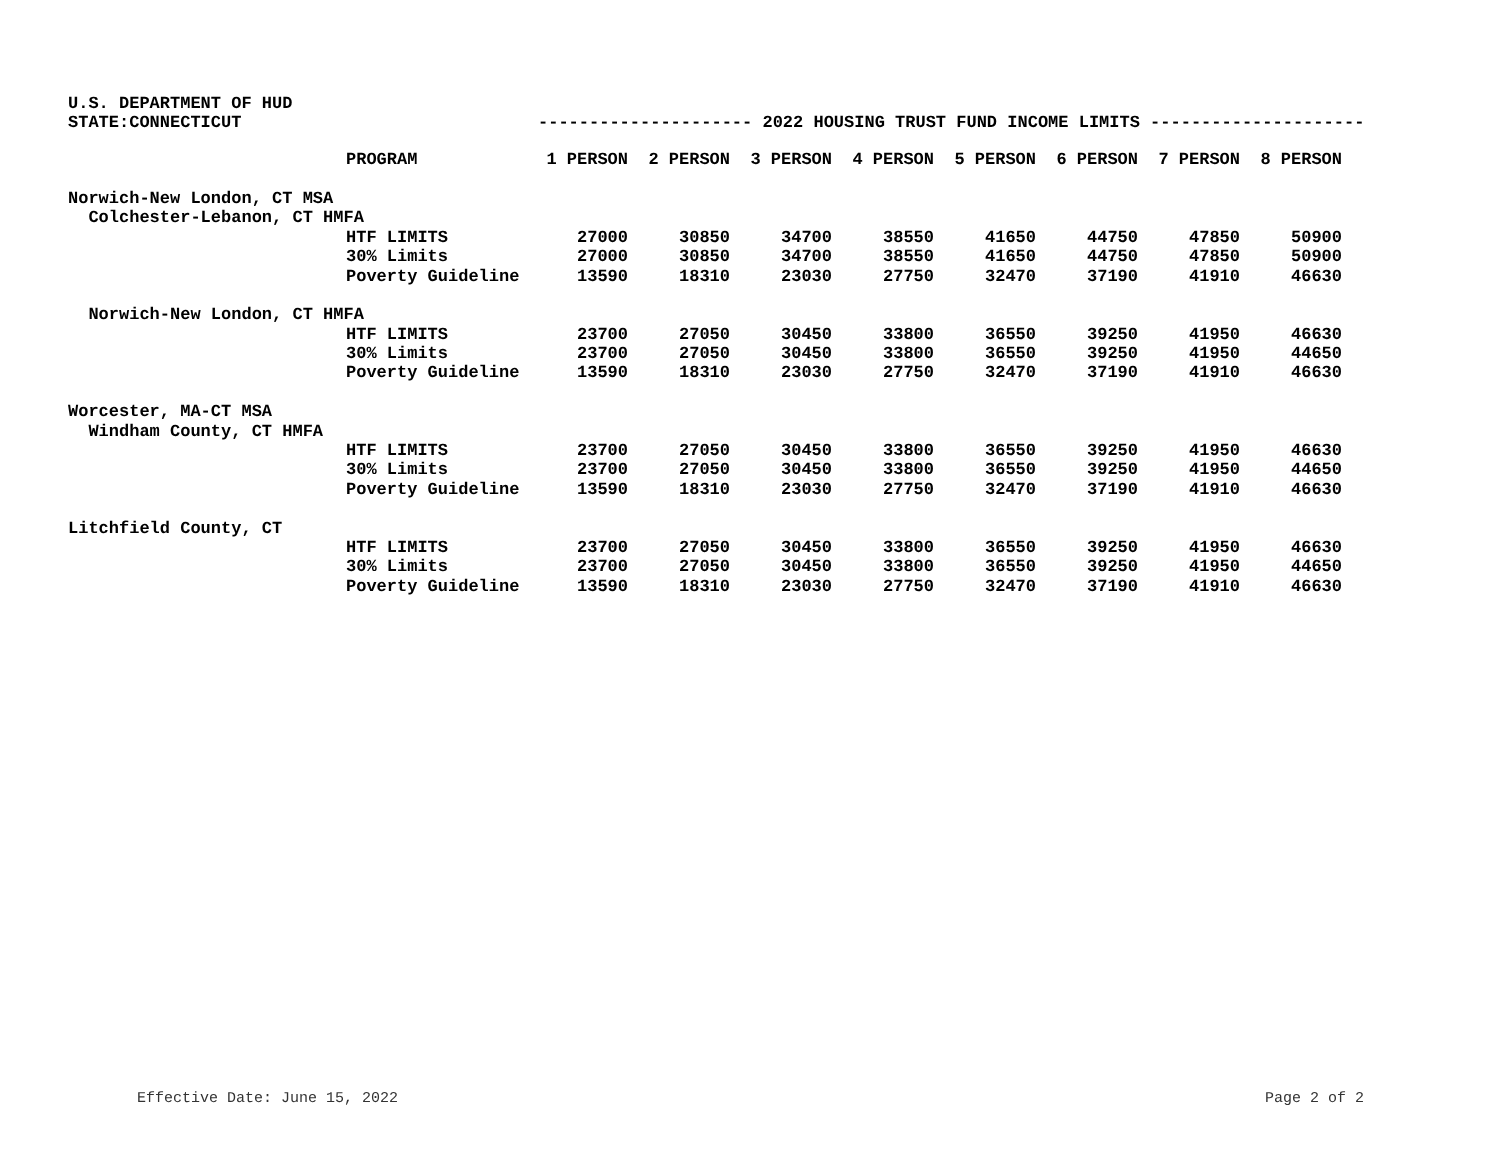U.S. DEPARTMENT OF HUD
STATE:CONNECTICUT --------------------- 2022 HOUSING TRUST FUND INCOME LIMITS ---------------------
| | PROGRAM | 1 PERSON | 2 PERSON | 3 PERSON | 4 PERSON | 5 PERSON | 6 PERSON | 7 PERSON | 8 PERSON |
| --- | --- | --- | --- | --- | --- | --- | --- | --- | --- |
| Norwich-New London, CT MSA | | | | | | | | | |
| Colchester-Lebanon, CT HMFA | | | | | | | | | |
| | HTF LIMITS | 27000 | 30850 | 34700 | 38550 | 41650 | 44750 | 47850 | 50900 |
| | 30% Limits | 27000 | 30850 | 34700 | 38550 | 41650 | 44750 | 47850 | 50900 |
| | Poverty Guideline | 13590 | 18310 | 23030 | 27750 | 32470 | 37190 | 41910 | 46630 |
| Norwich-New London, CT HMFA | | | | | | | | | |
| | HTF LIMITS | 23700 | 27050 | 30450 | 33800 | 36550 | 39250 | 41950 | 46630 |
| | 30% Limits | 23700 | 27050 | 30450 | 33800 | 36550 | 39250 | 41950 | 44650 |
| | Poverty Guideline | 13590 | 18310 | 23030 | 27750 | 32470 | 37190 | 41910 | 46630 |
| Worcester, MA-CT MSA | | | | | | | | | |
| Windham County, CT HMFA | | | | | | | | | |
| | HTF LIMITS | 23700 | 27050 | 30450 | 33800 | 36550 | 39250 | 41950 | 46630 |
| | 30% Limits | 23700 | 27050 | 30450 | 33800 | 36550 | 39250 | 41950 | 44650 |
| | Poverty Guideline | 13590 | 18310 | 23030 | 27750 | 32470 | 37190 | 41910 | 46630 |
| Litchfield County, CT | | | | | | | | | |
| | HTF LIMITS | 23700 | 27050 | 30450 | 33800 | 36550 | 39250 | 41950 | 46630 |
| | 30% Limits | 23700 | 27050 | 30450 | 33800 | 36550 | 39250 | 41950 | 44650 |
| | Poverty Guideline | 13590 | 18310 | 23030 | 27750 | 32470 | 37190 | 41910 | 46630 |
Effective Date: June 15, 2022 Page 2 of 2